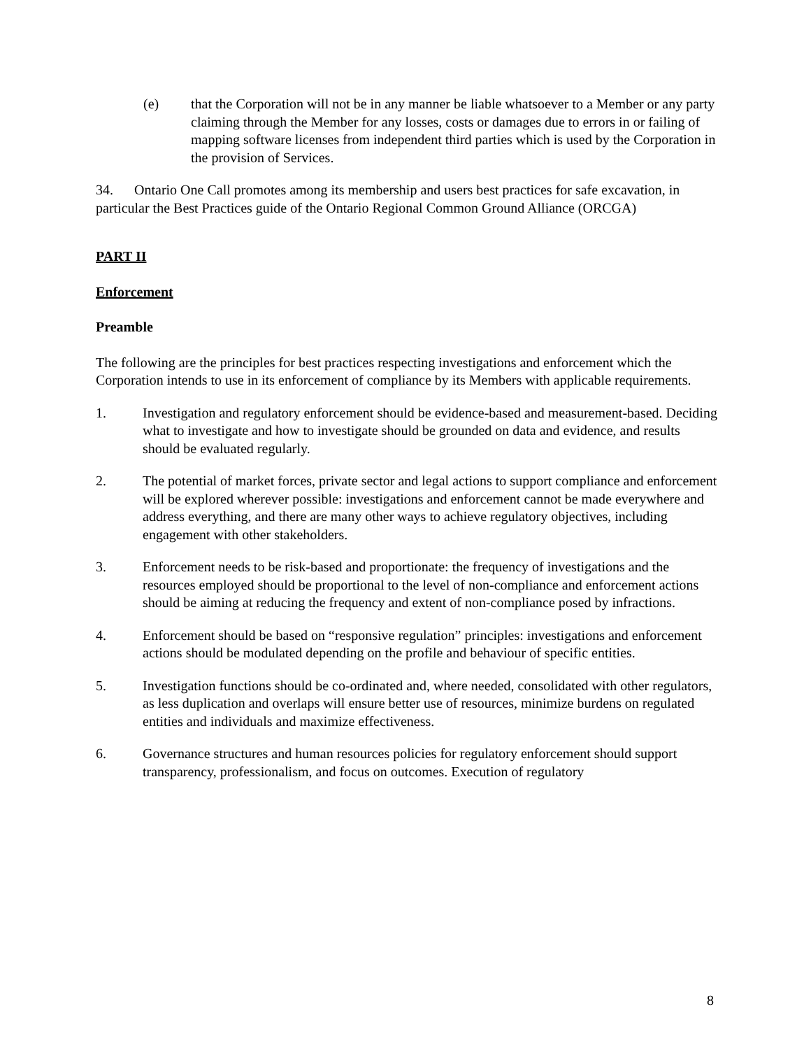(e) that the Corporation will not be in any manner be liable whatsoever to a Member or any party claiming through the Member for any losses, costs or damages due to errors in or failing of mapping software licenses from independent third parties which is used by the Corporation in the provision of Services.
34. Ontario One Call promotes among its membership and users best practices for safe excavation, in particular the Best Practices guide of the Ontario Regional Common Ground Alliance (ORCGA)
PART II
Enforcement
Preamble
The following are the principles for best practices respecting investigations and enforcement which the Corporation intends to use in its enforcement of compliance by its Members with applicable requirements.
1. Investigation and regulatory enforcement should be evidence-based and measurement-based. Deciding what to investigate and how to investigate should be grounded on data and evidence, and results should be evaluated regularly.
2. The potential of market forces, private sector and legal actions to support compliance and enforcement will be explored wherever possible: investigations and enforcement cannot be made everywhere and address everything, and there are many other ways to achieve regulatory objectives, including engagement with other stakeholders.
3. Enforcement needs to be risk-based and proportionate: the frequency of investigations and the resources employed should be proportional to the level of non-compliance and enforcement actions should be aiming at reducing the frequency and extent of non-compliance posed by infractions.
4. Enforcement should be based on “responsive regulation” principles: investigations and enforcement actions should be modulated depending on the profile and behaviour of specific entities.
5. Investigation functions should be co-ordinated and, where needed, consolidated with other regulators, as less duplication and overlaps will ensure better use of resources, minimize burdens on regulated entities and individuals and maximize effectiveness.
6. Governance structures and human resources policies for regulatory enforcement should support transparency, professionalism, and focus on outcomes. Execution of regulatory
8